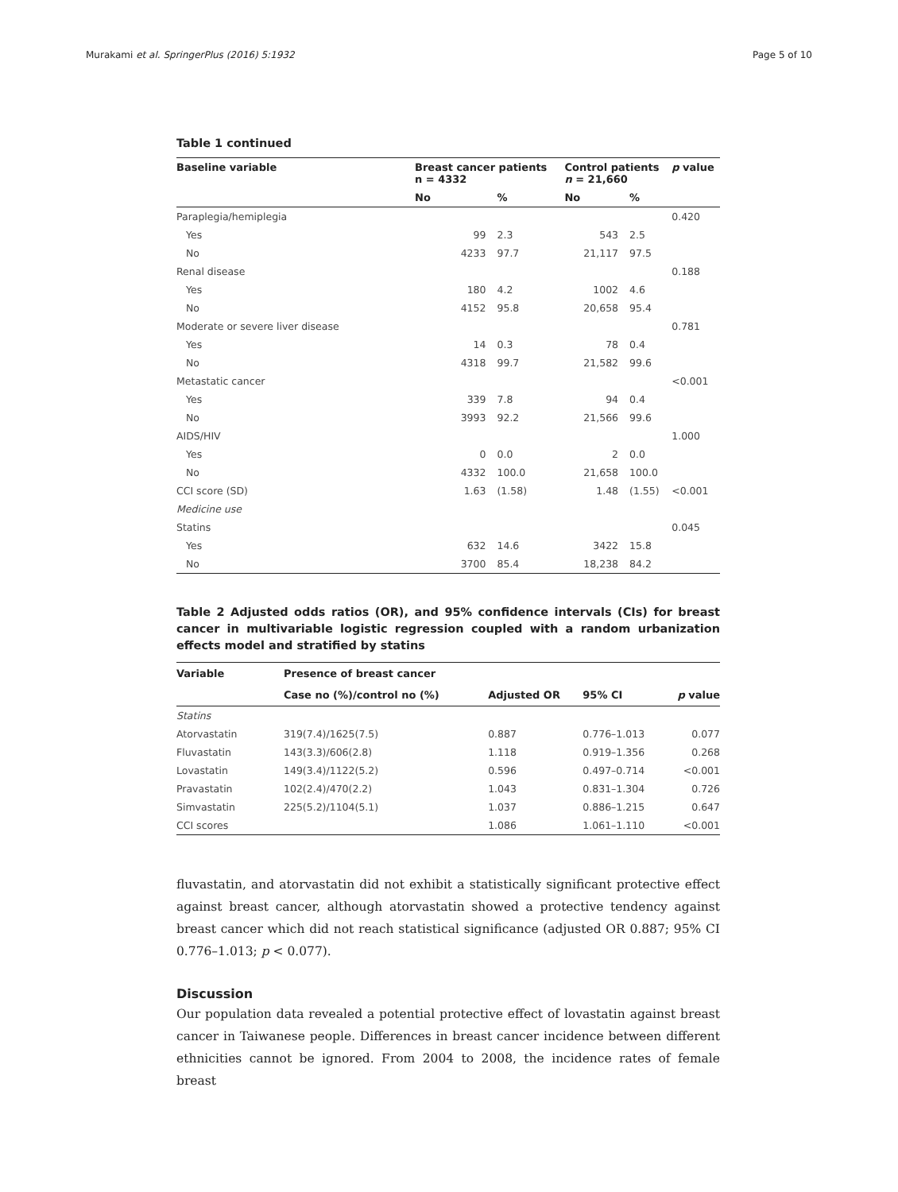Murakami et al. SpringerPlus (2016) 5:1932 Page 5 of 10
Table 1 continued
| Baseline variable | Breast cancer patients n = 4332 | | Control patients n = 21,660 | | p value |
| --- | --- | --- | --- | --- | --- |
| | No | % | No | % | |
| Paraplegia/hemiplegia | | | | | 0.420 |
| Yes | 99 | 2.3 | 543 | 2.5 | |
| No | 4233 | 97.7 | 21,117 | 97.5 | |
| Renal disease | | | | | 0.188 |
| Yes | 180 | 4.2 | 1002 | 4.6 | |
| No | 4152 | 95.8 | 20,658 | 95.4 | |
| Moderate or severe liver disease | | | | | 0.781 |
| Yes | 14 | 0.3 | 78 | 0.4 | |
| No | 4318 | 99.7 | 21,582 | 99.6 | |
| Metastatic cancer | | | | | <0.001 |
| Yes | 339 | 7.8 | 94 | 0.4 | |
| No | 3993 | 92.2 | 21,566 | 99.6 | |
| AIDS/HIV | | | | | 1.000 |
| Yes | 0 | 0.0 | 2 | 0.0 | |
| No | 4332 | 100.0 | 21,658 | 100.0 | |
| CCI score (SD) | 1.63 | (1.58) | 1.48 | (1.55) | <0.001 |
| Medicine use | | | | | |
| Statins | | | | | 0.045 |
| Yes | 632 | 14.6 | 3422 | 15.8 | |
| No | 3700 | 85.4 | 18,238 | 84.2 | |
Table 2 Adjusted odds ratios (OR), and 95% confidence intervals (CIs) for breast cancer in multivariable logistic regression coupled with a random urbanization effects model and stratified by statins
| Variable | Presence of breast cancer | | | |
| --- | --- | --- | --- | --- |
| | Case no (%)/control no (%) | Adjusted OR | 95% CI | p value |
| Statins | | | | |
| Atorvastatin | 319(7.4)/1625(7.5) | 0.887 | 0.776–1.013 | 0.077 |
| Fluvastatin | 143(3.3)/606(2.8) | 1.118 | 0.919–1.356 | 0.268 |
| Lovastatin | 149(3.4)/1122(5.2) | 0.596 | 0.497–0.714 | <0.001 |
| Pravastatin | 102(2.4)/470(2.2) | 1.043 | 0.831–1.304 | 0.726 |
| Simvastatin | 225(5.2)/1104(5.1) | 1.037 | 0.886–1.215 | 0.647 |
| CCI scores | | 1.086 | 1.061–1.110 | <0.001 |
fluvastatin, and atorvastatin did not exhibit a statistically significant protective effect against breast cancer, although atorvastatin showed a protective tendency against breast cancer which did not reach statistical significance (adjusted OR 0.887; 95% CI 0.776–1.013; p < 0.077).
Discussion
Our population data revealed a potential protective effect of lovastatin against breast cancer in Taiwanese people. Differences in breast cancer incidence between different ethnicities cannot be ignored. From 2004 to 2008, the incidence rates of female breast